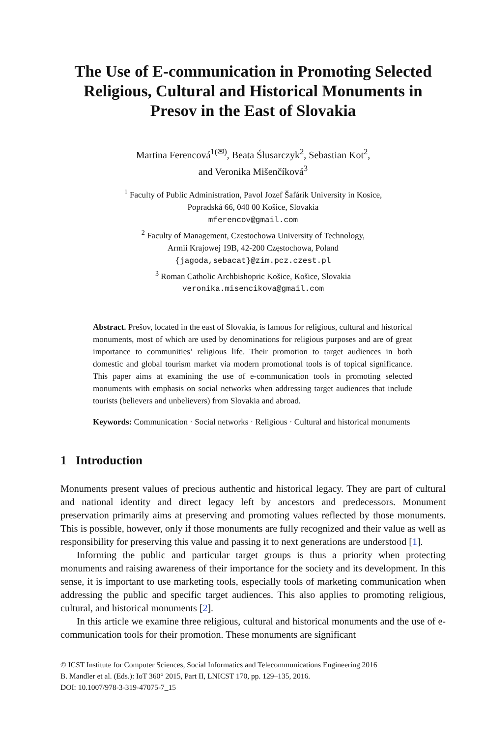The Use of E-communication in Promoting Selected Religious, Cultural and Historical Monuments in Presov in the East of Slovakia
Martina Ferencová<sup>1(✉)</sup>, Beata Ślusarczyk<sup>2</sup>, Sebastian Kot<sup>2</sup>,
and Veronika Mišenčíková<sup>3</sup>
<sup>1</sup> Faculty of Public Administration, Pavol Jozef Šafárik University in Kosice,
Popradská 66, 040 00 Košice, Slovakia
mferencov@gmail.com
<sup>2</sup> Faculty of Management, Czestochowa University of Technology,
Armii Krajowej 19B, 42-200 Częstochowa, Poland
{jagoda,sebacat}@zim.pcz.czest.pl
<sup>3</sup> Roman Catholic Archbishopric Košice, Košice, Slovakia
veronika.misencikova@gmail.com
Abstract. Prešov, located in the east of Slovakia, is famous for religious, cultural and historical monuments, most of which are used by denominations for religious purposes and are of great importance to communities’ religious life. Their promotion to target audiences in both domestic and global tourism market via modern promotional tools is of topical significance. This paper aims at examining the use of e-communication tools in promoting selected monuments with emphasis on social networks when addressing target audiences that include tourists (believers and unbelievers) from Slovakia and abroad.
Keywords: Communication · Social networks · Religious · Cultural and historical monuments
1 Introduction
Monuments present values of precious authentic and historical legacy. They are part of cultural and national identity and direct legacy left by ancestors and predecessors. Monument preservation primarily aims at preserving and promoting values reflected by those monuments. This is possible, however, only if those monuments are fully recognized and their value as well as responsibility for preserving this value and passing it to next generations are understood [1].
Informing the public and particular target groups is thus a priority when protecting monuments and raising awareness of their importance for the society and its development. In this sense, it is important to use marketing tools, especially tools of marketing communication when addressing the public and specific target audiences. This also applies to promoting religious, cultural, and historical monuments [2].
In this article we examine three religious, cultural and historical monuments and the use of e-communication tools for their promotion. These monuments are significant
© ICST Institute for Computer Sciences, Social Informatics and Telecommunications Engineering 2016
B. Mandler et al. (Eds.): IoT 360° 2015, Part II, LNICST 170, pp. 129–135, 2016.
DOI: 10.1007/978-3-319-47075-7_15